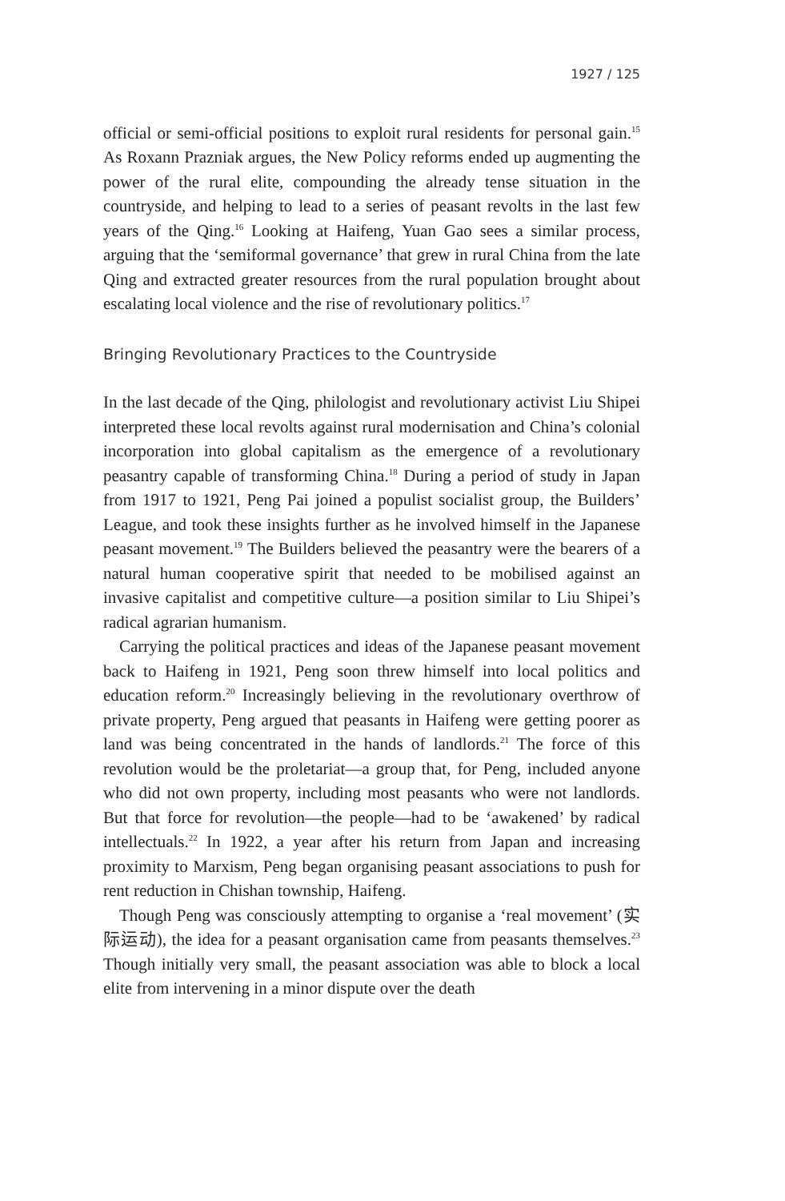1927 / 125
official or semi-official positions to exploit rural residents for personal gain.<sup>15</sup> As Roxann Prazniak argues, the New Policy reforms ended up augmenting the power of the rural elite, compounding the already tense situation in the countryside, and helping to lead to a series of peasant revolts in the last few years of the Qing.<sup>16</sup> Looking at Haifeng, Yuan Gao sees a similar process, arguing that the ‘semiformal governance’ that grew in rural China from the late Qing and extracted greater resources from the rural population brought about escalating local violence and the rise of revolutionary politics.<sup>17</sup>
Bringing Revolutionary Practices to the Countryside
In the last decade of the Qing, philologist and revolutionary activist Liu Shipei interpreted these local revolts against rural modernisation and China’s colonial incorporation into global capitalism as the emergence of a revolutionary peasantry capable of transforming China.<sup>18</sup> During a period of study in Japan from 1917 to 1921, Peng Pai joined a populist socialist group, the Builders’ League, and took these insights further as he involved himself in the Japanese peasant movement.<sup>19</sup> The Builders believed the peasantry were the bearers of a natural human cooperative spirit that needed to be mobilised against an invasive capitalist and competitive culture—a position similar to Liu Shipei’s radical agrarian humanism.
Carrying the political practices and ideas of the Japanese peasant movement back to Haifeng in 1921, Peng soon threw himself into local politics and education reform.<sup>20</sup> Increasingly believing in the revolutionary overthrow of private property, Peng argued that peasants in Haifeng were getting poorer as land was being concentrated in the hands of landlords.<sup>21</sup> The force of this revolution would be the proletariat—a group that, for Peng, included anyone who did not own property, including most peasants who were not landlords. But that force for revolution—the people—had to be ‘awakened’ by radical intellectuals.<sup>22</sup> In 1922, a year after his return from Japan and increasing proximity to Marxism, Peng began organising peasant associations to push for rent reduction in Chishan township, Haifeng.
Though Peng was consciously attempting to organise a ‘real movement’ (实际运动), the idea for a peasant organisation came from peasants themselves.<sup>23</sup> Though initially very small, the peasant association was able to block a local elite from intervening in a minor dispute over the death